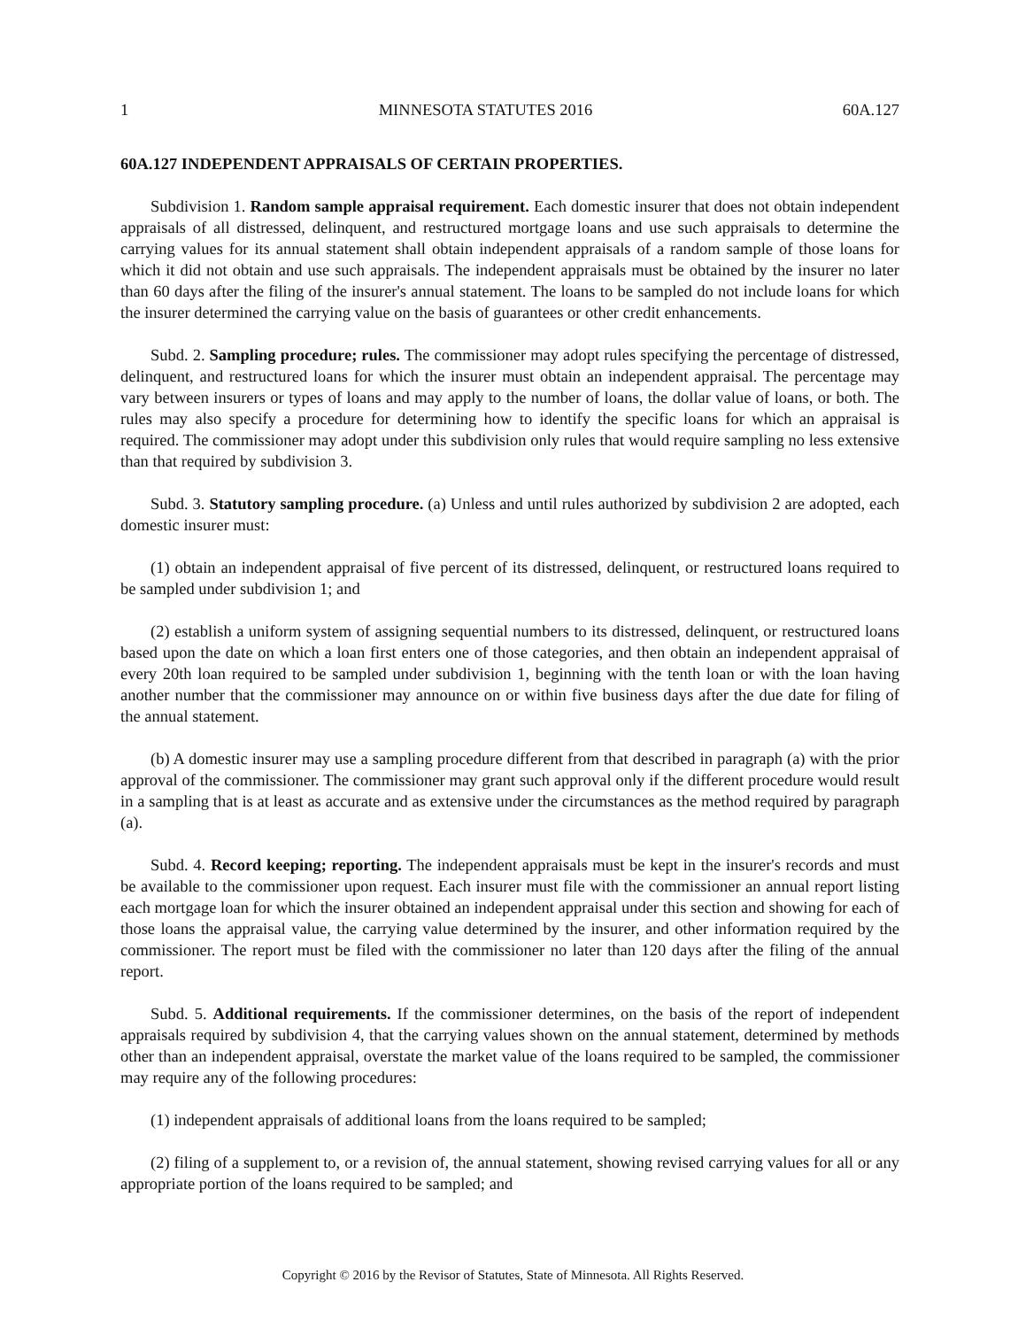1 MINNESOTA STATUTES 2016 60A.127
60A.127 INDEPENDENT APPRAISALS OF CERTAIN PROPERTIES.
Subdivision 1. Random sample appraisal requirement. Each domestic insurer that does not obtain independent appraisals of all distressed, delinquent, and restructured mortgage loans and use such appraisals to determine the carrying values for its annual statement shall obtain independent appraisals of a random sample of those loans for which it did not obtain and use such appraisals. The independent appraisals must be obtained by the insurer no later than 60 days after the filing of the insurer's annual statement. The loans to be sampled do not include loans for which the insurer determined the carrying value on the basis of guarantees or other credit enhancements.
Subd. 2. Sampling procedure; rules. The commissioner may adopt rules specifying the percentage of distressed, delinquent, and restructured loans for which the insurer must obtain an independent appraisal. The percentage may vary between insurers or types of loans and may apply to the number of loans, the dollar value of loans, or both. The rules may also specify a procedure for determining how to identify the specific loans for which an appraisal is required. The commissioner may adopt under this subdivision only rules that would require sampling no less extensive than that required by subdivision 3.
Subd. 3. Statutory sampling procedure. (a) Unless and until rules authorized by subdivision 2 are adopted, each domestic insurer must:
(1) obtain an independent appraisal of five percent of its distressed, delinquent, or restructured loans required to be sampled under subdivision 1; and
(2) establish a uniform system of assigning sequential numbers to its distressed, delinquent, or restructured loans based upon the date on which a loan first enters one of those categories, and then obtain an independent appraisal of every 20th loan required to be sampled under subdivision 1, beginning with the tenth loan or with the loan having another number that the commissioner may announce on or within five business days after the due date for filing of the annual statement.
(b) A domestic insurer may use a sampling procedure different from that described in paragraph (a) with the prior approval of the commissioner. The commissioner may grant such approval only if the different procedure would result in a sampling that is at least as accurate and as extensive under the circumstances as the method required by paragraph (a).
Subd. 4. Record keeping; reporting. The independent appraisals must be kept in the insurer's records and must be available to the commissioner upon request. Each insurer must file with the commissioner an annual report listing each mortgage loan for which the insurer obtained an independent appraisal under this section and showing for each of those loans the appraisal value, the carrying value determined by the insurer, and other information required by the commissioner. The report must be filed with the commissioner no later than 120 days after the filing of the annual report.
Subd. 5. Additional requirements. If the commissioner determines, on the basis of the report of independent appraisals required by subdivision 4, that the carrying values shown on the annual statement, determined by methods other than an independent appraisal, overstate the market value of the loans required to be sampled, the commissioner may require any of the following procedures:
(1) independent appraisals of additional loans from the loans required to be sampled;
(2) filing of a supplement to, or a revision of, the annual statement, showing revised carrying values for all or any appropriate portion of the loans required to be sampled; and
Copyright © 2016 by the Revisor of Statutes, State of Minnesota. All Rights Reserved.